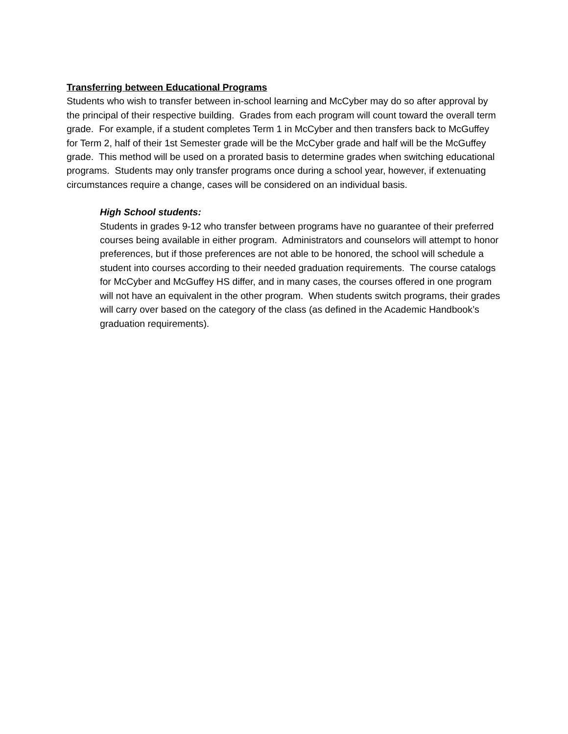Transferring between Educational Programs
Students who wish to transfer between in-school learning and McCyber may do so after approval by the principal of their respective building. Grades from each program will count toward the overall term grade. For example, if a student completes Term 1 in McCyber and then transfers back to McGuffey for Term 2, half of their 1st Semester grade will be the McCyber grade and half will be the McGuffey grade. This method will be used on a prorated basis to determine grades when switching educational programs. Students may only transfer programs once during a school year, however, if extenuating circumstances require a change, cases will be considered on an individual basis.
High School students:
Students in grades 9-12 who transfer between programs have no guarantee of their preferred courses being available in either program. Administrators and counselors will attempt to honor preferences, but if those preferences are not able to be honored, the school will schedule a student into courses according to their needed graduation requirements. The course catalogs for McCyber and McGuffey HS differ, and in many cases, the courses offered in one program will not have an equivalent in the other program. When students switch programs, their grades will carry over based on the category of the class (as defined in the Academic Handbook’s graduation requirements).